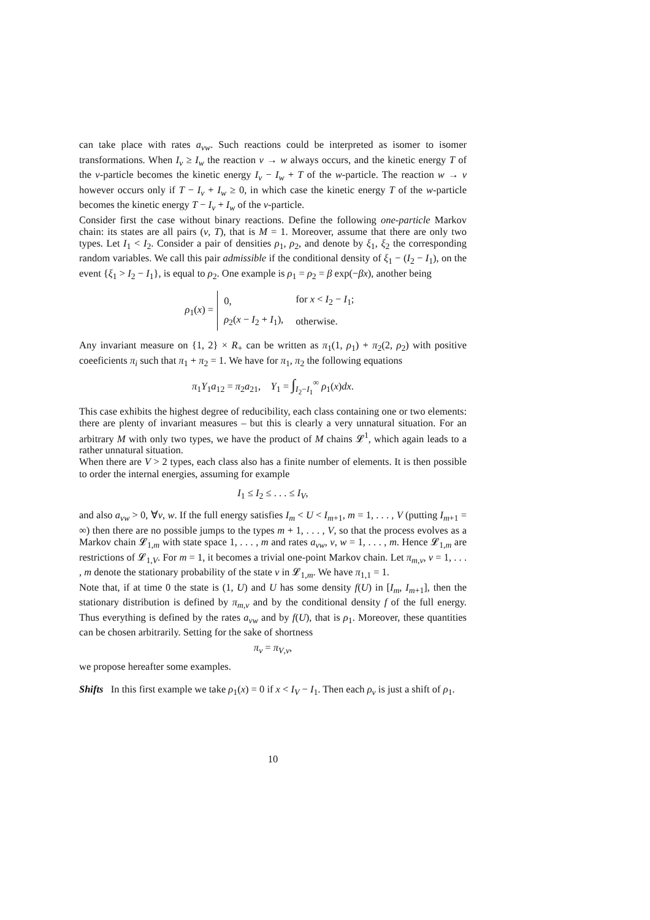can take place with rates a<sub>vw</sub>. Such reactions could be interpreted as isomer to isomer transformations. When I<sub>v</sub> ≥ I<sub>w</sub> the reaction v → w always occurs, and the kinetic energy T of the v-particle becomes the kinetic energy I<sub>v</sub> − I<sub>w</sub> + T of the w-particle. The reaction w → v however occurs only if T − I<sub>v</sub> + I<sub>w</sub> ≥ 0, in which case the kinetic energy T of the w-particle becomes the kinetic energy T − I<sub>v</sub> + I<sub>w</sub> of the v-particle.
Consider first the case without binary reactions. Define the following one-particle Markov chain: its states are all pairs (v, T), that is M = 1. Moreover, assume that there are only two types. Let I<sub>1</sub> < I<sub>2</sub>. Consider a pair of densities ρ<sub>1</sub>, ρ<sub>2</sub>, and denote by ξ<sub>1</sub>, ξ<sub>2</sub> the corresponding random variables. We call this pair admissible if the conditional density of ξ<sub>1</sub> − (I<sub>2</sub> − I<sub>1</sub>), on the event {ξ<sub>1</sub> > I<sub>2</sub> − I<sub>1</sub>}, is equal to ρ<sub>2</sub>. One example is ρ<sub>1</sub> = ρ<sub>2</sub> = β exp(−βx), another being
ρ<sub>1</sub>(x) =
| 0, | for x < I<sub>2</sub> − I<sub>1</sub>; |
| ρ<sub>2</sub>( x − I<sub>2</sub> + I<sub>1</sub>), | otherwise. |
Any invariant measure on {1, 2} × R<sub>+</sub> can be written as π<sub>1</sub>(1, ρ<sub>1</sub>) + π<sub>2</sub>(2, ρ<sub>2</sub>) with positive coeeficients π<sub>i</sub> such that π<sub>1</sub> + π<sub>2</sub> = 1. We have for π<sub>1</sub>, π<sub>2</sub> the following equations
π<sub>1</sub>Y<sub>1</sub>a<sub>12</sub> = π<sub>2</sub>a<sub>21</sub>, Y<sub>1</sub> = ∫<sub>I<sub>2</sub>−I<sub>1</sub></sub><sup>∞</sup> ρ<sub>1</sub>(x)dx.
This case exhibits the highest degree of reducibility, each class containing one or two elements: there are plenty of invariant measures – but this is clearly a very unnatural situation. For an arbitrary M with only two types, we have the product of M chains 𝓛<sup>1</sup>, which again leads to a rather unnatural situation.
When there are V > 2 types, each class also has a finite number of elements. It is then possible to order the internal energies, assuming for example
I<sub>1</sub> ≤ I<sub>2</sub> ≤ . . . ≤ I<sub>V</sub>,
and also a<sub>vw</sub> > 0, ∀v, w. If the full energy satisfies I<sub>m</sub> < U < I<sub>m+1</sub>, m = 1, . . . , V (putting I<sub>m+1</sub> = ∞) then there are no possible jumps to the types m + 1, . . . , V, so that the process evolves as a Markov chain 𝓛<sub>1,m</sub> with state space 1, . . . , m and rates a<sub>vw</sub>, v, w = 1, . . . , m. Hence 𝓛<sub>1,m</sub> are restrictions of 𝓛<sub>1,V</sub>. For m = 1, it becomes a trivial one-point Markov chain. Let π<sub>m,v</sub>, v = 1, . . . , m denote the stationary probability of the state v in 𝓛<sub>1,m</sub>. We have π<sub>1,1</sub> = 1.
Note that, if at time 0 the state is (1, U) and U has some density f(U) in [I<sub>m</sub>, I<sub>m+1</sub>], then the stationary distribution is defined by π<sub>m,v</sub> and by the conditional density f of the full energy. Thus everything is defined by the rates a<sub>vw</sub> and by f(U), that is ρ<sub>1</sub>. Moreover, these quantities can be chosen arbitrarily. Setting for the sake of shortness
π<sub>v</sub> = π<sub>V,v</sub>,
we propose hereafter some examples.
Shifts In this first example we take ρ<sub>1</sub>(x) = 0 if x < I<sub>V</sub> − I<sub>1</sub>. Then each ρ<sub>v</sub> is just a shift of ρ<sub>1</sub>.
10